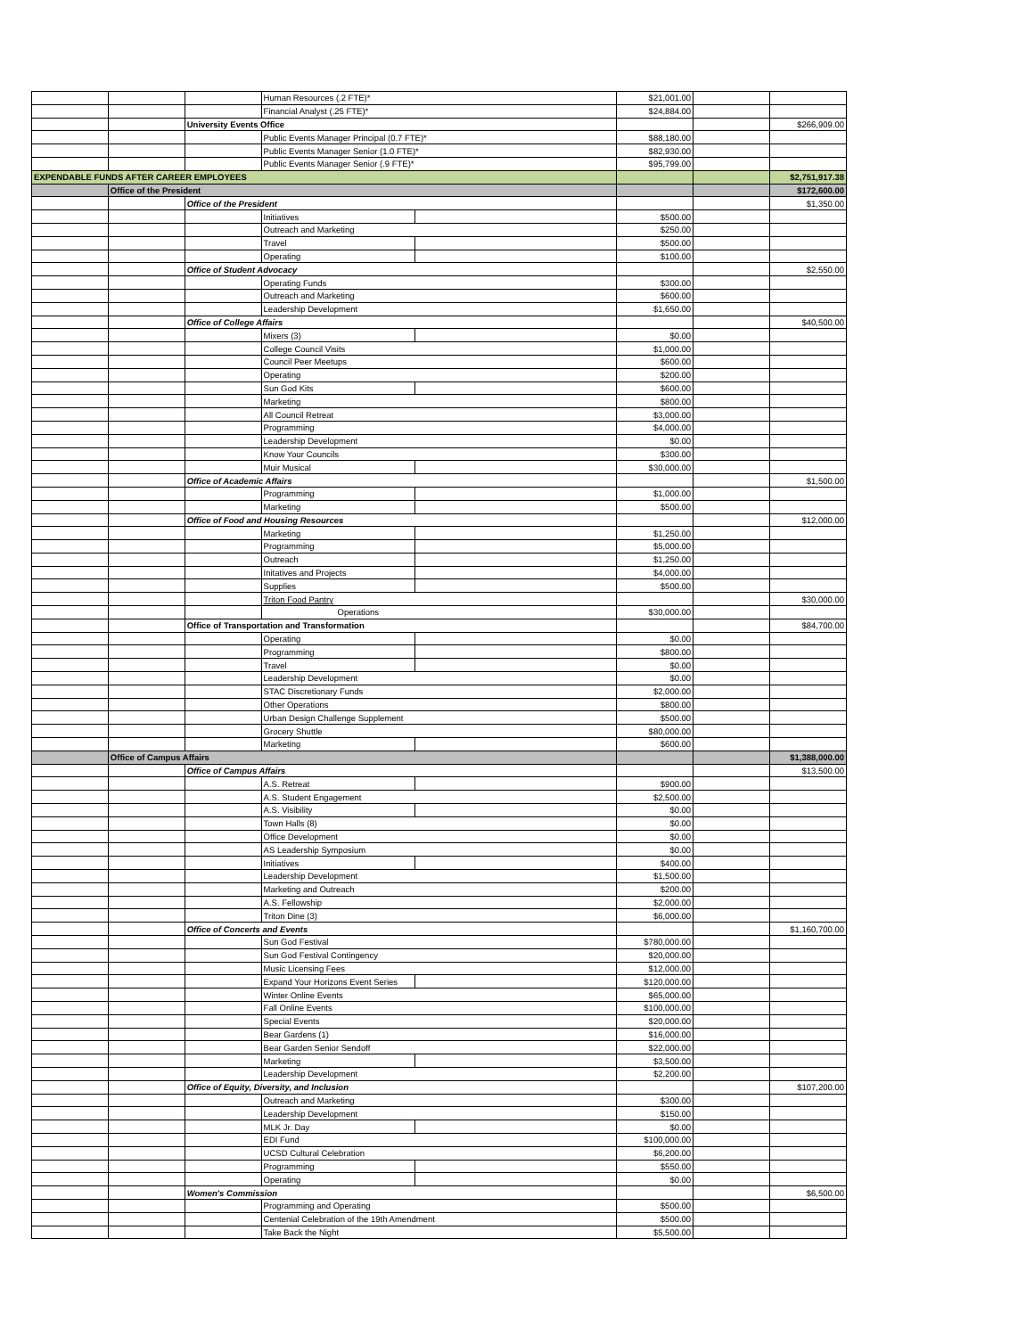| | | | Human Resources (.2 FTE)* | | $21,001.00 | | |
| | | | Financial Analyst (.25 FTE)* | | $24,884.00 | | |
| | | University Events Office | | | | | $266,909.00 |
| | | | Public Events Manager Principal (0.7 FTE)* | | $88,180.00 | | |
| | | | Public Events Manager Senior (1.0 FTE)* | | $82,930.00 | | |
| | | | Public Events Manager Senior (.9 FTE)* | | $95,799.00 | | |
| EXPENDABLE FUNDS AFTER CAREER EMPLOYEES | | | | | | | $2,751,917.38 |
| | Office of the President | | | | | | $172,600.00 |
| | | Office of the President | | | | | $1,350.00 |
| | | | Initiatives | | $500.00 | | |
| | | | Outreach and Marketing | | $250.00 | | |
| | | | Travel | | $500.00 | | |
| | | | Operating | | $100.00 | | |
| | | Office of Student Advocacy | | | | | $2,550.00 |
| | | | Operating Funds | | $300.00 | | |
| | | | Outreach and Marketing | | $600.00 | | |
| | | | Leadership Development | | $1,650.00 | | |
| | | Office of College Affairs | | | | | $40,500.00 |
| | | | Mixers (3) | | $0.00 | | |
| | | | College Council Visits | | $1,000.00 | | |
| | | | Council Peer Meetups | | $600.00 | | |
| | | | Operating | | $200.00 | | |
| | | | Sun God Kits | | $600.00 | | |
| | | | Marketing | | $800.00 | | |
| | | | All Council Retreat | | $3,000.00 | | |
| | | | Programming | | $4,000.00 | | |
| | | | Leadership Development | | $0.00 | | |
| | | | Know Your Councils | | $300.00 | | |
| | | | Muir Musical | | $30,000.00 | | |
| | | Office of Academic Affairs | | | | | $1,500.00 |
| | | | Programming | | $1,000.00 | | |
| | | | Marketing | | $500.00 | | |
| | | Office of Food and Housing Resources | | | | | $12,000.00 |
| | | | Marketing | | $1,250.00 | | |
| | | | Programming | | $5,000.00 | | |
| | | | Outreach | | $1,250.00 | | |
| | | | Initatives and Projects | | $4,000.00 | | |
| | | | Supplies | | $500.00 | | |
| | | | Triton Food Pantry | | | | $30,000.00 |
| | | | Operations | | $30,000.00 | | |
| | | Office of Transportation and Transformation | | | | | $84,700.00 |
| | | | Operating | | $0.00 | | |
| | | | Programming | | $800.00 | | |
| | | | Travel | | $0.00 | | |
| | | | Leadership Development | | $0.00 | | |
| | | | STAC Discretionary Funds | | $2,000.00 | | |
| | | | Other Operations | | $800.00 | | |
| | | | Urban Design Challenge Supplement | | $500.00 | | |
| | | | Grocery Shuttle | | $80,000.00 | | |
| | | | Marketing | | $600.00 | | |
| | Office of Campus Affairs | | | | | | $1,388,000.00 |
| | | Office of Campus Affairs | | | | | $13,500.00 |
| | | | A.S. Retreat | | $900.00 | | |
| | | | A.S. Student Engagement | | $2,500.00 | | |
| | | | A.S. Visibility | | $0.00 | | |
| | | | Town Halls (8) | | $0.00 | | |
| | | | Office Development | | $0.00 | | |
| | | | AS Leadership Symposium | | $0.00 | | |
| | | | Initiatives | | $400.00 | | |
| | | | Leadership Development | | $1,500.00 | | |
| | | | Marketing and Outreach | | $200.00 | | |
| | | | A.S. Fellowship | | $2,000.00 | | |
| | | | Triton Dine (3) | | $6,000.00 | | |
| | | Office of Concerts and Events | | | | | $1,160,700.00 |
| | | | Sun God Festival | | $780,000.00 | | |
| | | | Sun God Festival Contingency | | $20,000.00 | | |
| | | | Music Licensing Fees | | $12,000.00 | | |
| | | | Expand Your Horizons Event Series | | $120,000.00 | | |
| | | | Winter Online Events | | $65,000.00 | | |
| | | | Fall Online Events | | $100,000.00 | | |
| | | | Special Events | | $20,000.00 | | |
| | | | Bear Gardens (1) | | $16,000.00 | | |
| | | | Bear Garden Senior Sendoff | | $22,000.00 | | |
| | | | Marketing | | $3,500.00 | | |
| | | | Leadership Development | | $2,200.00 | | |
| | | Office of Equity, Diversity, and Inclusion | | | | | $107,200.00 |
| | | | Outreach and Marketing | | $300.00 | | |
| | | | Leadership Development | | $150.00 | | |
| | | | MLK Jr. Day | | $0.00 | | |
| | | | EDI Fund | | $100,000.00 | | |
| | | | UCSD Cultural Celebration | | $6,200.00 | | |
| | | | Programming | | $550.00 | | |
| | | | Operating | | $0.00 | | |
| | | Women's Commission | | | | | $6,500.00 |
| | | | Programming and Operating | | $500.00 | | |
| | | | Centenial Celebration of the 19th Amendment | | $500.00 | | |
| | | | Take Back the Night | | $5,500.00 | | |